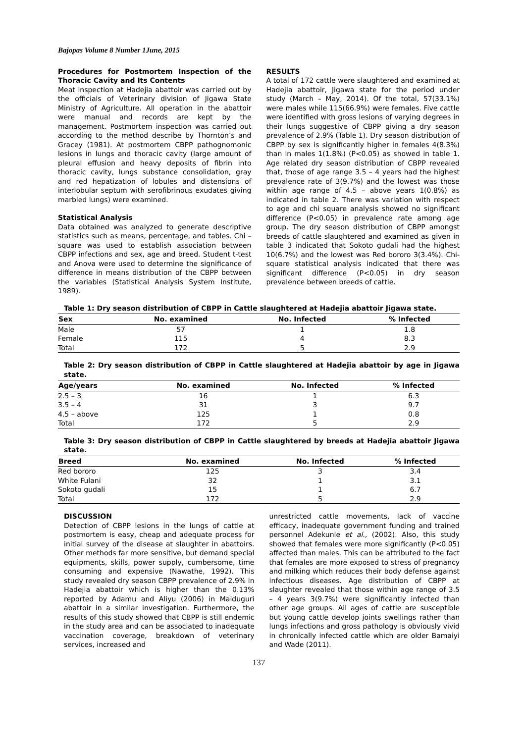Bajopas Volume 8 Number 1June, 2015
Procedures for Postmortem Inspection of the Thoracic Cavity and Its Contents
Meat inspection at Hadejia abattoir was carried out by the officials of Veterinary division of Jigawa State Ministry of Agriculture. All operation in the abattoir were manual and records are kept by the management. Postmortem inspection was carried out according to the method describe by Thornton’s and Gracey (1981). At postmortem CBPP pathognomonic lesions in lungs and thoracic cavity (large amount of pleural effusion and heavy deposits of fibrin into thoracic cavity, lungs substance consolidation, gray and red hepatization of lobules and distensions of interlobular septum with serofibrinous exudates giving marbled lungs) were examined.
Statistical Analysis
Data obtained was analyzed to generate descriptive statistics such as means, percentage, and tables. Chi – square was used to establish association between CBPP infections and sex, age and breed. Student t-test and Anova were used to determine the significance of difference in means distribution of the CBPP between the variables (Statistical Analysis System Institute, 1989).
RESULTS
A total of 172 cattle were slaughtered and examined at Hadejia abattoir, Jigawa state for the period under study (March – May, 2014). Of the total, 57(33.1%) were males while 115(66.9%) were females. Five cattle were identified with gross lesions of varying degrees in their lungs suggestive of CBPP giving a dry season prevalence of 2.9% (Table 1). Dry season distribution of CBPP by sex is significantly higher in females 4(8.3%) than in males 1(1.8%) (P<0.05) as showed in table 1. Age related dry season distribution of CBPP revealed that, those of age range 3.5 – 4 years had the highest prevalence rate of 3(9.7%) and the lowest was those within age range of 4.5 – above years 1(0.8%) as indicated in table 2. There was variation with respect to age and chi square analysis showed no significant difference (P<0.05) in prevalence rate among age group. The dry season distribution of CBPP amongst breeds of cattle slaughtered and examined as given in table 3 indicated that Sokoto gudali had the highest 10(6.7%) and the lowest was Red bororo 3(3.4%). Chi-square statistical analysis indicated that there was significant difference (P<0.05) in dry season prevalence between breeds of cattle.
Table 1: Dry season distribution of CBPP in Cattle slaughtered at Hadejia abattoir Jigawa state.
| Sex | No. examined | No. Infected | % Infected |
| --- | --- | --- | --- |
| Male | 57 | 1 | 1.8 |
| Female | 115 | 4 | 8.3 |
| Total | 172 | 5 | 2.9 |
Table 2: Dry season distribution of CBPP in Cattle slaughtered at Hadejia abattoir by age in Jigawa state.
| Age/years | No. examined | No. Infected | % Infected |
| --- | --- | --- | --- |
| 2.5 – 3 | 16 | 1 | 6.3 |
| 3.5 – 4 | 31 | 3 | 9.7 |
| 4.5 – above | 125 | 1 | 0.8 |
| Total | 172 | 5 | 2.9 |
Table 3: Dry season distribution of CBPP in Cattle slaughtered by breeds at Hadejia abattoir Jigawa state.
| Breed | No. examined | No. Infected | % Infected |
| --- | --- | --- | --- |
| Red bororo | 125 | 3 | 3.4 |
| White Fulani | 32 | 1 | 3.1 |
| Sokoto gudali | 15 | 1 | 6.7 |
| Total | 172 | 5 | 2.9 |
DISCUSSION
Detection of CBPP lesions in the lungs of cattle at postmortem is easy, cheap and adequate process for initial survey of the disease at slaughter in abattoirs. Other methods far more sensitive, but demand special equipments, skills, power supply, cumbersome, time consuming and expensive (Nawathe, 1992). This study revealed dry season CBPP prevalence of 2.9% in Hadejia abattoir which is higher than the 0.13% reported by Adamu and Aliyu (2006) in Maiduguri abattoir in a similar investigation. Furthermore, the results of this study showed that CBPP is still endemic in the study area and can be associated to inadequate vaccination coverage, breakdown of veterinary services, increased and
unrestricted cattle movements, lack of vaccine efficacy, inadequate government funding and trained personnel Adekunle et al., (2002). Also, this study showed that females were more significantly (P<0.05) affected than males. This can be attributed to the fact that females are more exposed to stress of pregnancy and milking which reduces their body defense against infectious diseases. Age distribution of CBPP at slaughter revealed that those within age range of 3.5 – 4 years 3(9.7%) were significantly infected than other age groups. All ages of cattle are susceptible but young cattle develop joints swellings rather than lungs infections and gross pathology is obviously vivid in chronically infected cattle which are older Bamaiyi and Wade (2011).
137